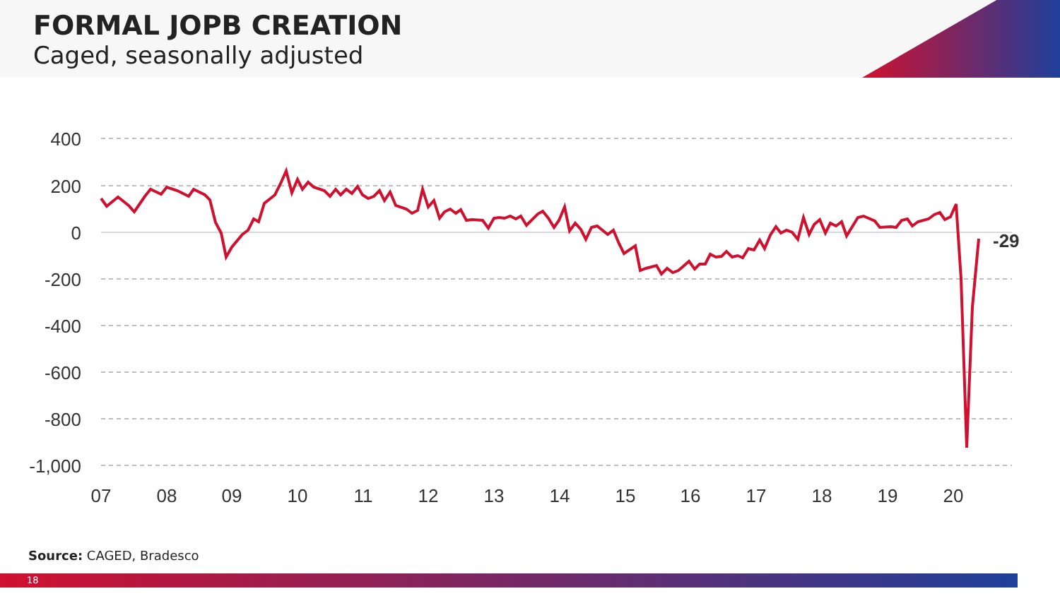FORMAL JOPB CREATION
Caged, seasonally adjusted
400
200
0
-200
-400
-600
-800
-1,000
07
08
09
10
11
12
13
14
15
16
17
18
19
20
-29
Source: CAGED, Bradesco
18